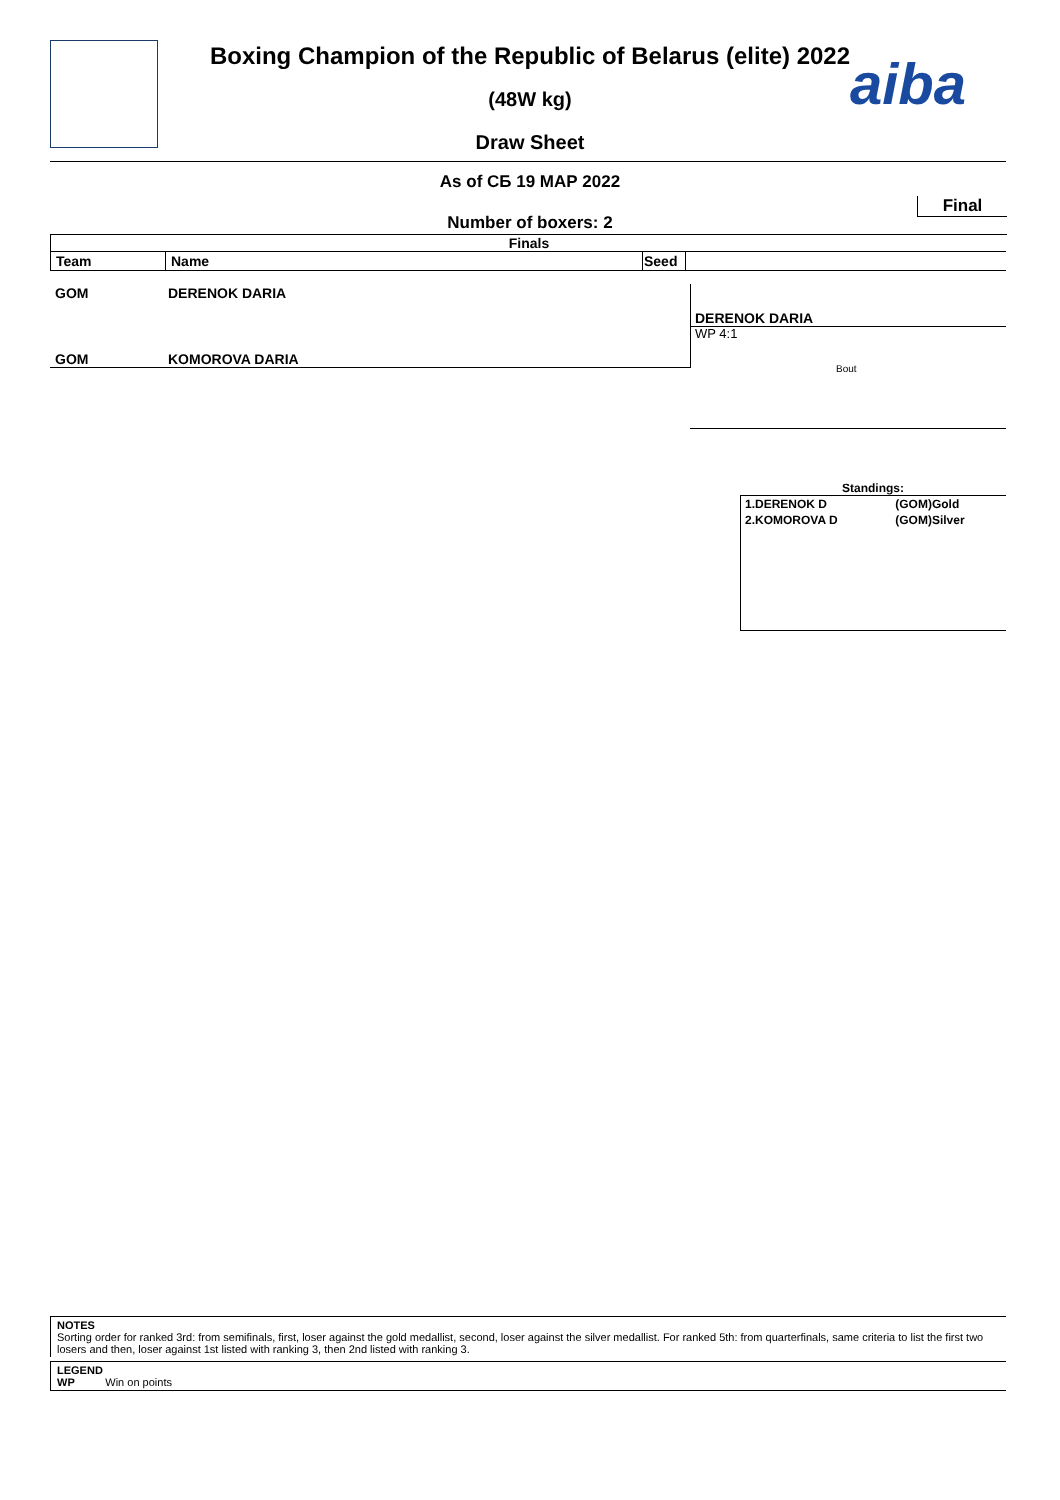aiba
Boxing Champion of the Republic of Belarus (elite) 2022
(48W kg)
Draw Sheet
As of СБ 19 МАР 2022
Final
Number of boxers: 2
Finals
| Team | Name | Seed | |
| --- | --- | --- | --- |
GOM DERENOK DARIA
DERENOK DARIA
WP 4:1
GOM KOMOROVA DARIA
Bout
Standings:
| 1.DERENOK D | (GOM)Gold |
| 2.KOMOROVA D | (GOM)Silver |
NOTES
Sorting order for ranked 3rd: from semifinals, first, loser against the gold medallist, second, loser against the silver medallist. For ranked 5th: from quarterfinals, same criteria to list the first two losers and then, loser against 1st listed with ranking 3, then 2nd listed with ranking 3.
LEGEND
WP Win on points